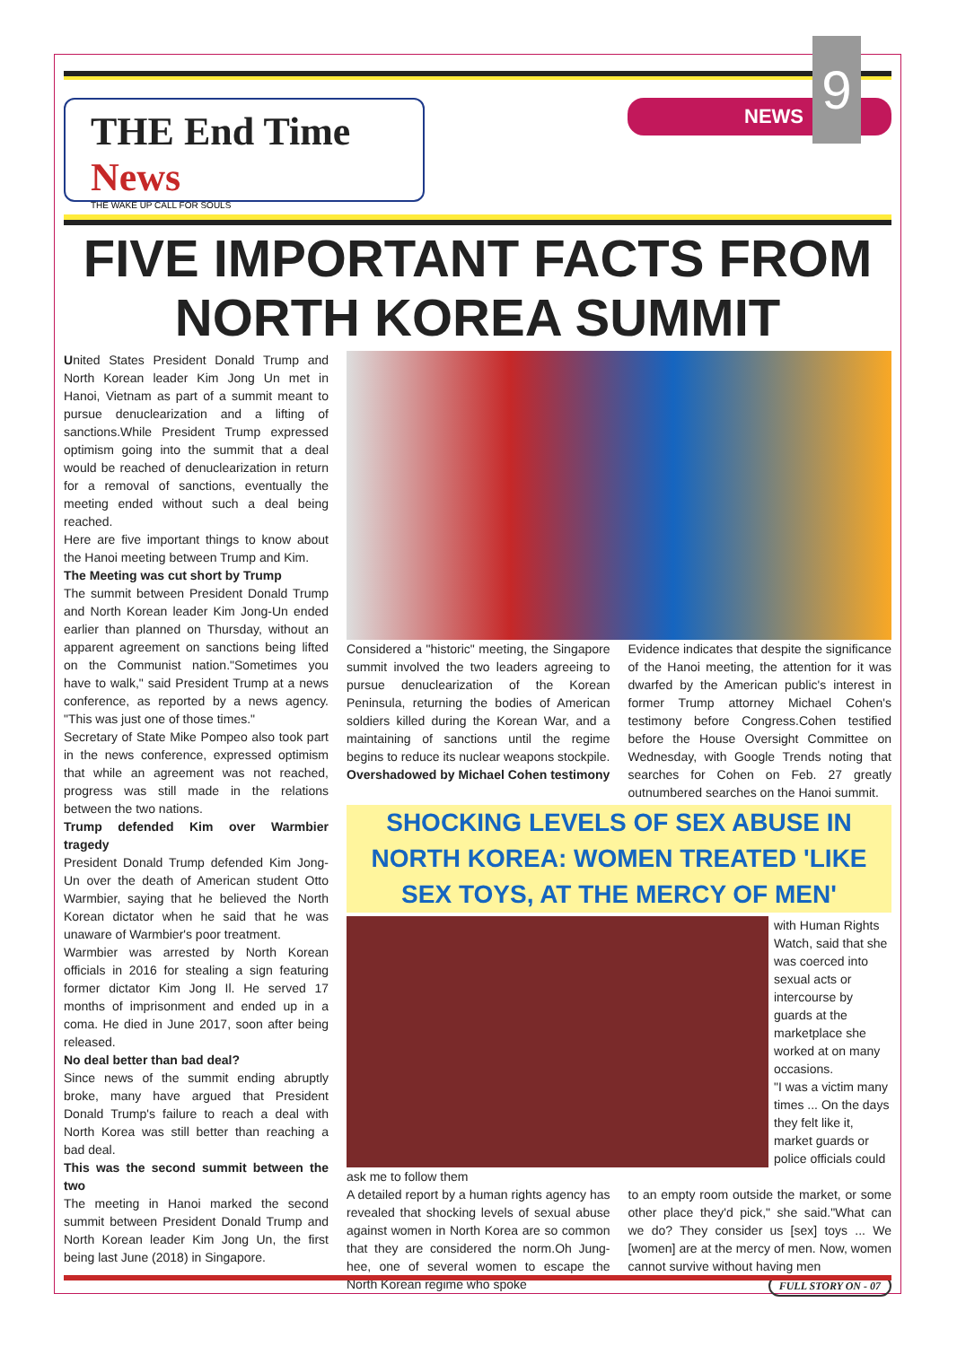THE End Time News
THE WAKE UP CALL FOR SOULS
NEWS 9
FIVE IMPORTANT FACTS FROM NORTH KOREA SUMMIT
United States President Donald Trump and North Korean leader Kim Jong Un met in Hanoi, Vietnam as part of a summit meant to pursue denuclearization and a lifting of sanctions.While President Trump expressed optimism going into the summit that a deal would be reached of denuclearization in return for a removal of sanctions, eventually the meeting ended without such a deal being reached.
Here are five important things to know about the Hanoi meeting between Trump and Kim.
The Meeting was cut short by Trump
The summit between President Donald Trump and North Korean leader Kim Jong-Un ended earlier than planned on Thursday, without an apparent agreement on sanctions being lifted on the Communist nation."Sometimes you have to walk," said President Trump at a news conference, as reported by a news agency. "This was just one of those times."
Secretary of State Mike Pompeo also took part in the news conference, expressed optimism that while an agreement was not reached, progress was still made in the relations between the two nations.
Trump defended Kim over Warmbier tragedy
President Donald Trump defended Kim Jong-Un over the death of American student Otto Warmbier, saying that he believed the North Korean dictator when he said that he was unaware of Warmbier's poor treatment.
Warmbier was arrested by North Korean officials in 2016 for stealing a sign featuring former dictator Kim Jong Il. He served 17 months of imprisonment and ended up in a coma. He died in June 2017, soon after being released.
No deal better than bad deal?
Since news of the summit ending abruptly broke, many have argued that President Donald Trump's failure to reach a deal with North Korea was still better than reaching a bad deal.
This was the second summit between the two
The meeting in Hanoi marked the second summit between President Donald Trump and North Korean leader Kim Jong Un, the first being last June (2018) in Singapore.
Considered a "historic" meeting, the Singapore summit involved the two leaders agreeing to pursue denuclearization of the Korean Peninsula, returning the bodies of American soldiers killed during the Korean War, and a maintaining of sanctions until the regime begins to reduce its nuclear weapons stockpile.
Overshadowed by Michael Cohen testimony
Evidence indicates that despite the significance of the Hanoi meeting, the attention for it was dwarfed by the American public's interest in former Trump attorney Michael Cohen's testimony before Congress.Cohen testified before the House Oversight Committee on Wednesday, with Google Trends noting that searches for Cohen on Feb. 27 greatly outnumbered searches on the Hanoi summit.
SHOCKING LEVELS OF SEX ABUSE IN NORTH KOREA: WOMEN TREATED 'LIKE SEX TOYS, AT THE MERCY OF MEN'
with Human Rights Watch, said that she was coerced into sexual acts or intercourse by guards at the marketplace she worked at on many occasions.
"I was a victim many times ... On the days they felt like it, market guards or police officials could ask me to follow them
A detailed report by a human rights agency has revealed that shocking levels of sexual abuse against women in North Korea are so common that they are considered the norm.Oh Jung-hee, one of several women to escape the North Korean regime who spoke
to an empty room outside the market, or some other place they'd pick," she said."What can we do? They consider us [sex] toys ... We [women] are at the mercy of men. Now, women cannot survive without having men FULL STORY ON - 07